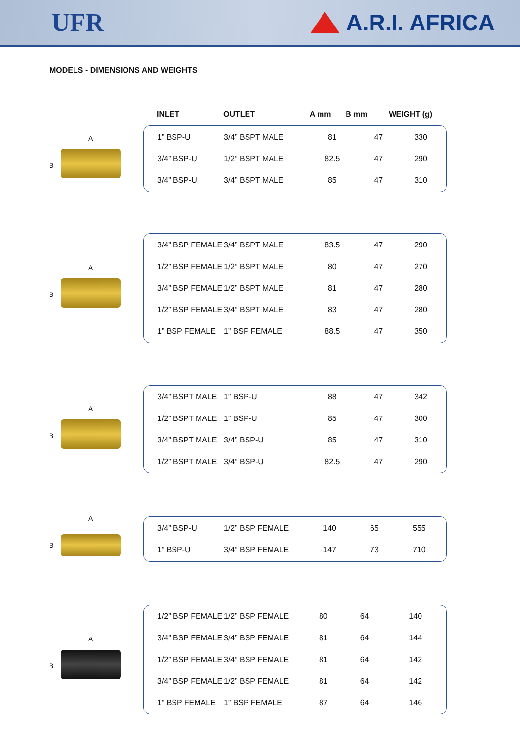UFR A.R.I. AFRICA
MODELS - DIMENSIONS AND WEIGHTS
| INLET | OUTLET | A mm | B mm | WEIGHT (g) |
| --- | --- | --- | --- | --- |
A
B
| 1” BSP-U | 3/4” BSPT MALE | 81 | 47 | 330 |
| 3/4” BSP-U | 1/2” BSPT MALE | 82.5 | 47 | 290 |
| 3/4” BSP-U | 3/4” BSPT MALE | 85 | 47 | 310 |
A
B
| 3/4” BSP FEMALE | 3/4” BSPT MALE | 83.5 | 47 | 290 |
| 1/2” BSP FEMALE | 1/2” BSPT MALE | 80 | 47 | 270 |
| 3/4” BSP FEMALE | 1/2” BSPT MALE | 81 | 47 | 280 |
| 1/2” BSP FEMALE | 3/4” BSPT MALE | 83 | 47 | 280 |
| 1” BSP FEMALE | 1” BSP FEMALE | 88.5 | 47 | 350 |
A
B
| 3/4” BSPT MALE | 1” BSP-U | 88 | 47 | 342 |
| 1/2” BSPT MALE | 1” BSP-U | 85 | 47 | 300 |
| 3/4” BSPT MALE | 3/4” BSP-U | 85 | 47 | 310 |
| 1/2” BSPT MALE | 3/4” BSP-U | 82.5 | 47 | 290 |
A
B
| 3/4” BSP-U | 1/2” BSP FEMALE | 140 | 65 | 555 |
| 1” BSP-U | 3/4” BSP FEMALE | 147 | 73 | 710 |
A
B
| 1/2” BSP FEMALE | 1/2” BSP FEMALE | 80 | 64 | 140 |
| 3/4” BSP FEMALE | 3/4” BSP FEMALE | 81 | 64 | 144 |
| 1/2” BSP FEMALE | 3/4” BSP FEMALE | 81 | 64 | 142 |
| 3/4” BSP FEMALE | 1/2” BSP FEMALE | 81 | 64 | 142 |
| 1” BSP FEMALE | 1” BSP FEMALE | 87 | 64 | 146 |